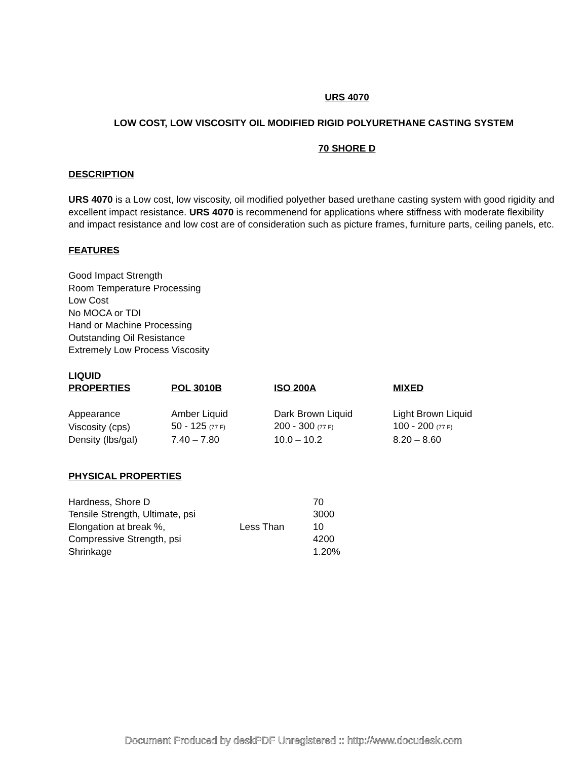URS 4070
LOW COST, LOW VISCOSITY OIL MODIFIED RIGID POLYURETHANE CASTING SYSTEM
70 SHORE D
DESCRIPTION
URS 4070 is a Low cost, low viscosity, oil modified polyether based urethane casting system with good rigidity and excellent impact resistance. URS 4070 is recommenend for applications where stiffness with moderate flexibility and impact resistance and low cost are of consideration such as picture frames, furniture parts, ceiling panels, etc.
FEATURES
Good Impact Strength
Room Temperature Processing
Low Cost
No MOCA or TDI
Hand or Machine Processing
Outstanding Oil Resistance
Extremely Low Process Viscosity
| LIQUID PROPERTIES | POL 3010B | ISO 200A | MIXED |
| --- | --- | --- | --- |
| Appearance | Amber Liquid | Dark Brown Liquid | Light Brown Liquid |
| Viscosity (cps) | 50 - 125 (77 F) | 200 - 300 (77 F) | 100 - 200 (77 F) |
| Density (lbs/gal) | 7.40 – 7.80 | 10.0 – 10.2 | 8.20 – 8.60 |
PHYSICAL PROPERTIES
| Hardness, Shore D | | 70 |
| Tensile Strength, Ultimate, psi | | 3000 |
| Elongation at break %, | Less Than | 10 |
| Compressive Strength, psi | | 4200 |
| Shrinkage | | 1.20% |
Document Produced by deskPDF Unregistered :: http://www.docudesk.com